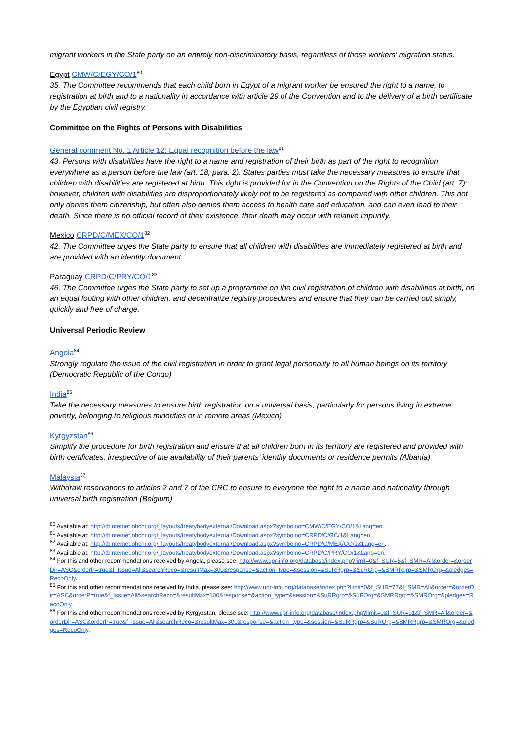migrant workers in the State party on an entirely non-discriminatory basis, regardless of those workers’ migration status.
Egypt CMW/C/EGY/CO/1<sup>80</sup>
35. The Committee recommends that each child born in Egypt of a migrant worker be ensured the right to a name, to registration at birth and to a nationality in accordance with article 29 of the Convention and to the delivery of a birth certificate by the Egyptian civil registry.
Committee on the Rights of Persons with Disabilities
General comment No. 1 Article 12: Equal recognition before the law<sup>81</sup>
43. Persons with disabilities have the right to a name and registration of their birth as part of the right to recognition everywhere as a person before the law (art. 18, para. 2). States parties must take the necessary measures to ensure that children with disabilities are registered at birth. This right is provided for in the Convention on the Rights of the Child (art. 7); however, children with disabilities are disproportionately likely not to be registered as compared with other children. This not only denies them citizenship, but often also denies them access to health care and education, and can even lead to their death. Since there is no official record of their existence, their death may occur with relative impunity.
Mexico CRPD/C/MEX/CO/1<sup>82</sup>
42. The Committee urges the State party to ensure that all children with disabilities are immediately registered at birth and are provided with an identity document.
Paraguay CRPD/C/PRY/CO/1<sup>83</sup>
46. The Committee urges the State party to set up a programme on the civil registration of children with disabilities at birth, on an equal footing with other children, and decentralize registry procedures and ensure that they can be carried out simply, quickly and free of charge.
Universal Periodic Review
Angola<sup>84</sup>
Strongly regulate the issue of the civil registration in order to grant legal personality to all human beings on its territory (Democratic Republic of the Congo)
India<sup>85</sup>
Take the necessary measures to ensure birth registration on a universal basis, particularly for persons living in extreme poverty, belonging to religious minorities or in remote areas (Mexico)
Kyrgyzstan<sup>86</sup>
Simplify the procedure for birth registration and ensure that all children born in its territory are registered and provided with birth certificates, irrespective of the availability of their parents’ identity documents or residence permits (Albania)
Malaysia<sup>87</sup>
Withdraw reservations to articles 2 and 7 of the CRC to ensure to everyone the right to a name and nationality through universal birth registration (Belgium)
<sup>80</sup> Available at: http://tbinternet.ohchr.org/_layouts/treatybodyexternal/Download.aspx?symbolno=CMW/C/EGY/CO/1&Lang=en.
<sup>81</sup> Available at: http://tbinternet.ohchr.org/_layouts/treatybodyexternal/Download.aspx?symbolno=CRPD/C/GC/1&Lang=en.
<sup>82</sup> Available at: http://tbinternet.ohchr.org/_layouts/treatybodyexternal/Download.aspx?symbolno=CRPD/C/MEX/CO/1&Lang=en.
<sup>83</sup> Available at: http://tbinternet.ohchr.org/_layouts/treatybodyexternal/Download.aspx?symbolno=CRPD/C/PRY/CO/1&Lang=en.
<sup>84</sup> For this and other recommendations received by Angola, please see: http://www.upr-info.org/database/index.php?limit=0&f_SUR=5&f_SMR=All&order=&orderDir=ASC&orderP=true&f_Issue=All&searchReco=&resultMax=300&response=&action_type=&session=&SuRRgrp=&SuROrg=&SMRRgrp=&SMROrg=&pledges=RecoOnly.
<sup>85</sup> For this and other recommendations received by India, please see: http://www.upr-info.org/database/index.php?limit=0&f_SUR=77&f_SMR=All&order=&orderDir=ASC&orderP=true&f_Issue=All&searchReco=&resultMax=100&response=&action_type=&session=&SuRRgrp=&SuROrg=&SMRRgrp=&SMROrg=&pledges=RecoOnly.
<sup>86</sup> For this and other recommendations received by Kyrgyzstan, please see: http://www.upr-info.org/database/index.php?limit=0&f_SUR=91&f_SMR=All&order=&orderDir=ASC&orderP=true&f_Issue=All&searchReco=&resultMax=300&response=&action_type=&session=&SuRRgrp=&SuROrg=&SMRRgrp=&SMROrg=&pledges=RecoOnly.